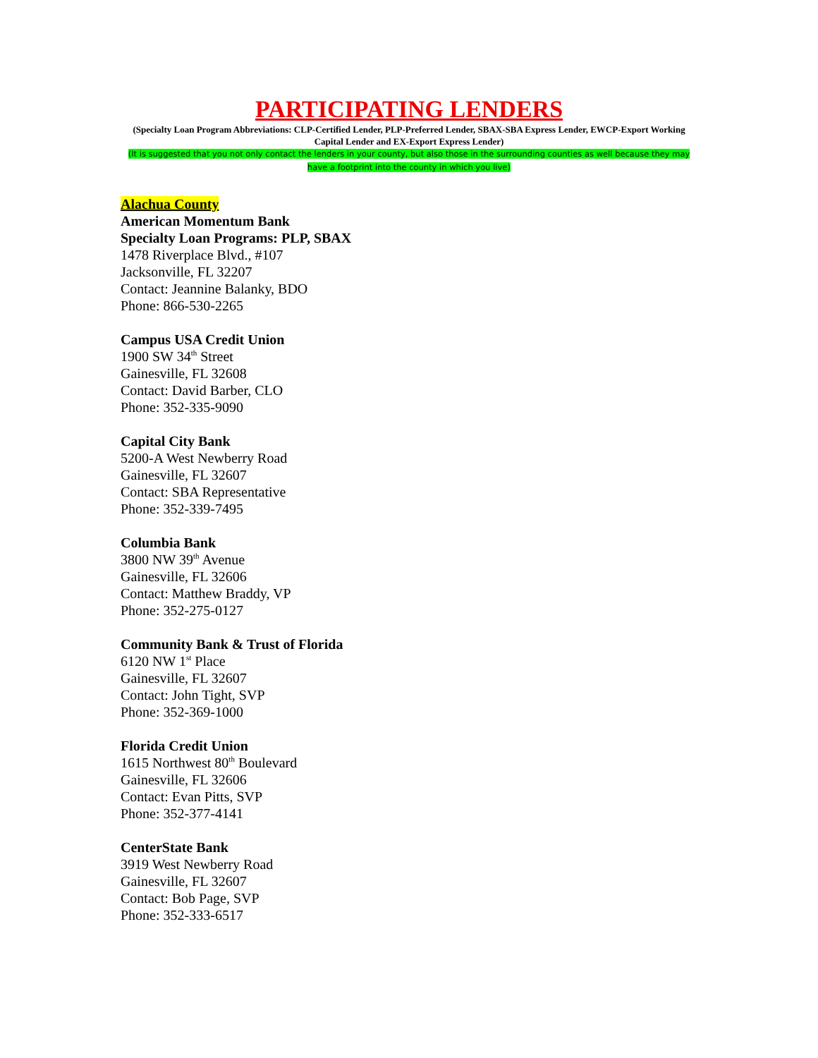PARTICIPATING LENDERS
(Specialty Loan Program Abbreviations: CLP-Certified Lender, PLP-Preferred Lender, SBAX-SBA Express Lender, EWCP-Export Working Capital Lender and EX-Export Express Lender)
(It is suggested that you not only contact the lenders in your county, but also those in the surrounding counties as well because they may have a footprint into the county in which you live)
Alachua County
American Momentum Bank
Specialty Loan Programs: PLP, SBAX
1478 Riverplace Blvd., #107
Jacksonville, FL 32207
Contact: Jeannine Balanky, BDO
Phone: 866-530-2265
Campus USA Credit Union
1900 SW 34<sup>th</sup> Street
Gainesville, FL 32608
Contact: David Barber, CLO
Phone: 352-335-9090
Capital City Bank
5200-A West Newberry Road
Gainesville, FL 32607
Contact: SBA Representative
Phone: 352-339-7495
Columbia Bank
3800 NW 39<sup>th</sup> Avenue
Gainesville, FL 32606
Contact: Matthew Braddy, VP
Phone: 352-275-0127
Community Bank & Trust of Florida
6120 NW 1<sup>st</sup> Place
Gainesville, FL 32607
Contact: John Tight, SVP
Phone: 352-369-1000
Florida Credit Union
1615 Northwest 80<sup>th</sup> Boulevard
Gainesville, FL 32606
Contact: Evan Pitts, SVP
Phone: 352-377-4141
CenterState Bank
3919 West Newberry Road
Gainesville, FL 32607
Contact: Bob Page, SVP
Phone: 352-333-6517